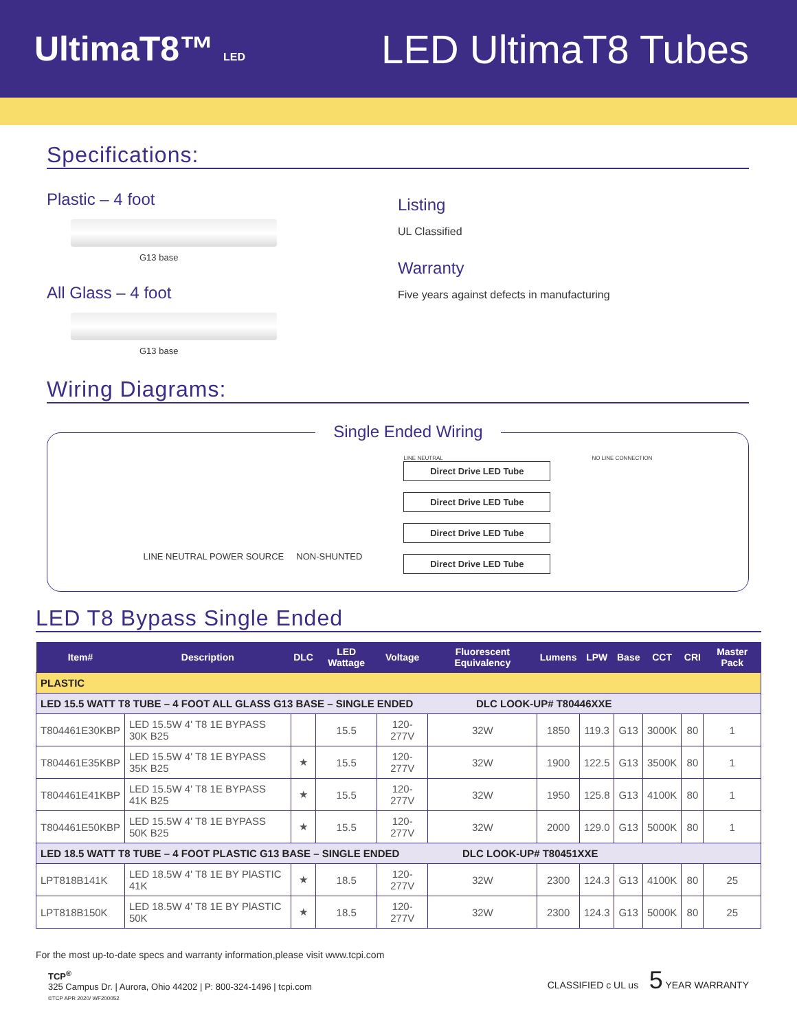UltimaT8™ LED
LED UltimaT8 Tubes
Specifications:
Plastic – 4 foot
G13 base
All Glass – 4 foot
G13 base
Listing
UL Classified
Warranty
Five years against defects in manufacturing
Wiring Diagrams:
Single Ended Wiring
LINE NEUTRAL POWER SOURCE NON-SHUNTED
LINE NEUTRAL
Direct Drive LED Tube
Direct Drive LED Tube
Direct Drive LED Tube
Direct Drive LED Tube
NO LINE CONNECTION
LED T8 Bypass Single Ended
| Item# | Description | DLC | LED Wattage | Voltage | Fluorescent Equivalency | Lumens | LPW | Base | CCT | CRI | Master Pack |
| --- | --- | --- | --- | --- | --- | --- | --- | --- | --- | --- | --- |
| PLASTIC | | | | | | | | | | | |
| LED 15.5 WATT T8 TUBE – 4 FOOT ALL GLASS G13 BASE – SINGLE ENDED DLC LOOK-UP# T80446XXE | | | | | | | | | | | |
| T804461E30KBP | LED 15.5W 4' T8 1E BYPASS 30K B25 | | 15.5 | 120-277V | 32W | 1850 | 119.3 | G13 | 3000K | 80 | 1 |
| T804461E35KBP | LED 15.5W 4' T8 1E BYPASS 35K B25 | ★ | 15.5 | 120-277V | 32W | 1900 | 122.5 | G13 | 3500K | 80 | 1 |
| T804461E41KBP | LED 15.5W 4' T8 1E BYPASS 41K B25 | ★ | 15.5 | 120-277V | 32W | 1950 | 125.8 | G13 | 4100K | 80 | 1 |
| T804461E50KBP | LED 15.5W 4' T8 1E BYPASS 50K B25 | ★ | 15.5 | 120-277V | 32W | 2000 | 129.0 | G13 | 5000K | 80 | 1 |
| LED 18.5 WATT T8 TUBE – 4 FOOT PLASTIC G13 BASE – SINGLE ENDED DLC LOOK-UP# T80451XXE | | | | | | | | | | | |
| LPT818B141K | LED 18.5W 4' T8 1E BY PlASTIC 41K | ★ | 18.5 | 120-277V | 32W | 2300 | 124.3 | G13 | 4100K | 80 | 25 |
| LPT818B150K | LED 18.5W 4' T8 1E BY PlASTIC 50K | ★ | 18.5 | 120-277V | 32W | 2300 | 124.3 | G13 | 5000K | 80 | 25 |
For the most up-to-date specs and warranty information,please visit www.tcpi.com
TCP<sup>®</sup>
325 Campus Dr. | Aurora, Ohio 44202 | P: 800-324-1496 | tcpi.com
©TCP APR 2020/ WF200052
CLASSIFIED c UL us 5 YEAR WARRANTY